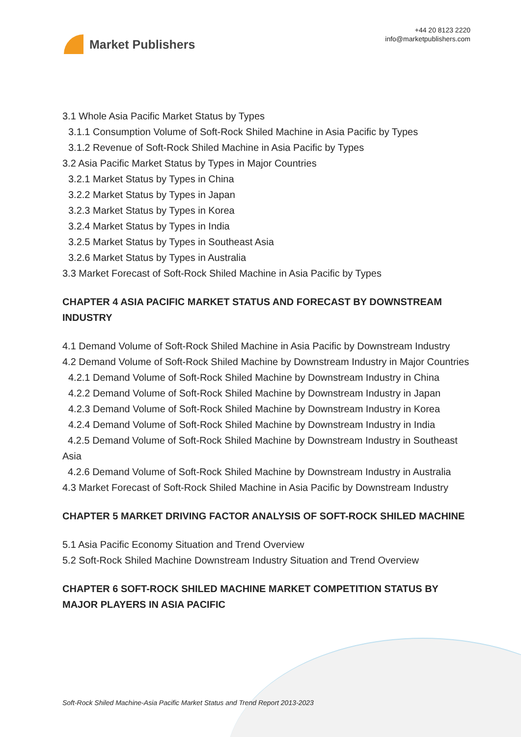Market Publishers
+44 20 8123 2220
info@marketpublishers.com
3.1 Whole Asia Pacific Market Status by Types
3.1.1 Consumption Volume of Soft-Rock Shiled Machine in Asia Pacific by Types
3.1.2 Revenue of Soft-Rock Shiled Machine in Asia Pacific by Types
3.2 Asia Pacific Market Status by Types in Major Countries
3.2.1 Market Status by Types in China
3.2.2 Market Status by Types in Japan
3.2.3 Market Status by Types in Korea
3.2.4 Market Status by Types in India
3.2.5 Market Status by Types in Southeast Asia
3.2.6 Market Status by Types in Australia
3.3 Market Forecast of Soft-Rock Shiled Machine in Asia Pacific by Types
CHAPTER 4 ASIA PACIFIC MARKET STATUS AND FORECAST BY DOWNSTREAM INDUSTRY
4.1 Demand Volume of Soft-Rock Shiled Machine in Asia Pacific by Downstream Industry
4.2 Demand Volume of Soft-Rock Shiled Machine by Downstream Industry in Major Countries
4.2.1 Demand Volume of Soft-Rock Shiled Machine by Downstream Industry in China
4.2.2 Demand Volume of Soft-Rock Shiled Machine by Downstream Industry in Japan
4.2.3 Demand Volume of Soft-Rock Shiled Machine by Downstream Industry in Korea
4.2.4 Demand Volume of Soft-Rock Shiled Machine by Downstream Industry in India
4.2.5 Demand Volume of Soft-Rock Shiled Machine by Downstream Industry in Southeast Asia
4.2.6 Demand Volume of Soft-Rock Shiled Machine by Downstream Industry in Australia
4.3 Market Forecast of Soft-Rock Shiled Machine in Asia Pacific by Downstream Industry
CHAPTER 5 MARKET DRIVING FACTOR ANALYSIS OF SOFT-ROCK SHILED MACHINE
5.1 Asia Pacific Economy Situation and Trend Overview
5.2 Soft-Rock Shiled Machine Downstream Industry Situation and Trend Overview
CHAPTER 6 SOFT-ROCK SHILED MACHINE MARKET COMPETITION STATUS BY MAJOR PLAYERS IN ASIA PACIFIC
Soft-Rock Shiled Machine-Asia Pacific Market Status and Trend Report 2013-2023